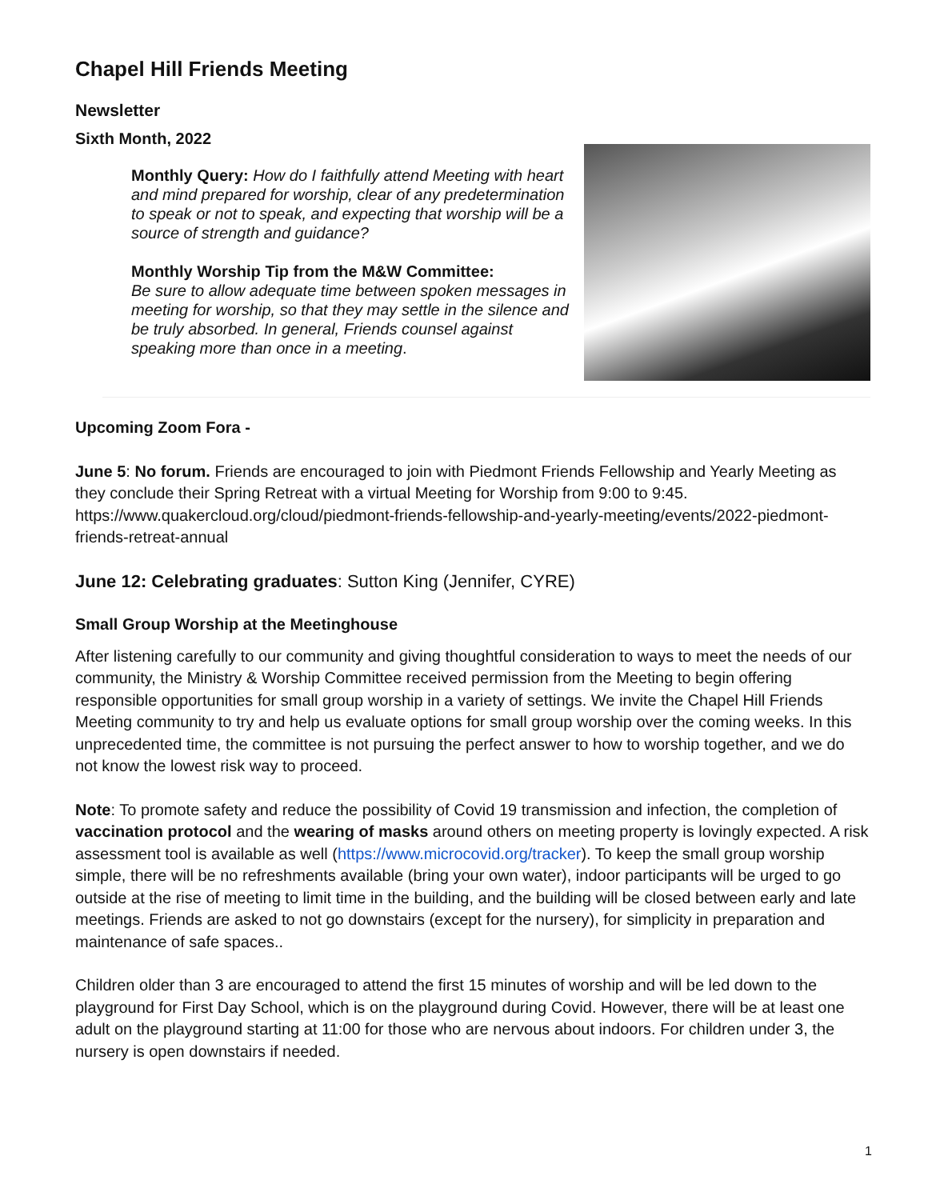Chapel Hill Friends Meeting
Newsletter
Sixth Month, 2022
Monthly Query: How do I faithfully attend Meeting with heart and mind prepared for worship, clear of any predetermination to speak or not to speak, and expecting that worship will be a source of strength and guidance?
Monthly Worship Tip from the M&W Committee:
Be sure to allow adequate time between spoken messages in meeting for worship, so that they may settle in the silence and be truly absorbed. In general, Friends counsel against speaking more than once in a meeting.
Upcoming Zoom Fora -
June 5: No forum. Friends are encouraged to join with Piedmont Friends Fellowship and Yearly Meeting as they conclude their Spring Retreat with a virtual Meeting for Worship from 9:00 to 9:45. https://www.quakercloud.org/cloud/piedmont-friends-fellowship-and-yearly-meeting/events/2022-piedmont-friends-retreat-annual
June 12: Celebrating graduates: Sutton King (Jennifer, CYRE)
Small Group Worship at the Meetinghouse
After listening carefully to our community and giving thoughtful consideration to ways to meet the needs of our community, the Ministry & Worship Committee received permission from the Meeting to begin offering responsible opportunities for small group worship in a variety of settings. We invite the Chapel Hill Friends Meeting community to try and help us evaluate options for small group worship over the coming weeks. In this unprecedented time, the committee is not pursuing the perfect answer to how to worship together, and we do not know the lowest risk way to proceed.
Note: To promote safety and reduce the possibility of Covid 19 transmission and infection, the completion of vaccination protocol and the wearing of masks around others on meeting property is lovingly expected. A risk assessment tool is available as well (https://www.microcovid.org/tracker). To keep the small group worship simple, there will be no refreshments available (bring your own water), indoor participants will be urged to go outside at the rise of meeting to limit time in the building, and the building will be closed between early and late meetings. Friends are asked to not go downstairs (except for the nursery), for simplicity in preparation and maintenance of safe spaces..
Children older than 3 are encouraged to attend the first 15 minutes of worship and will be led down to the playground for First Day School, which is on the playground during Covid. However, there will be at least one adult on the playground starting at 11:00 for those who are nervous about indoors. For children under 3, the nursery is open downstairs if needed.
1